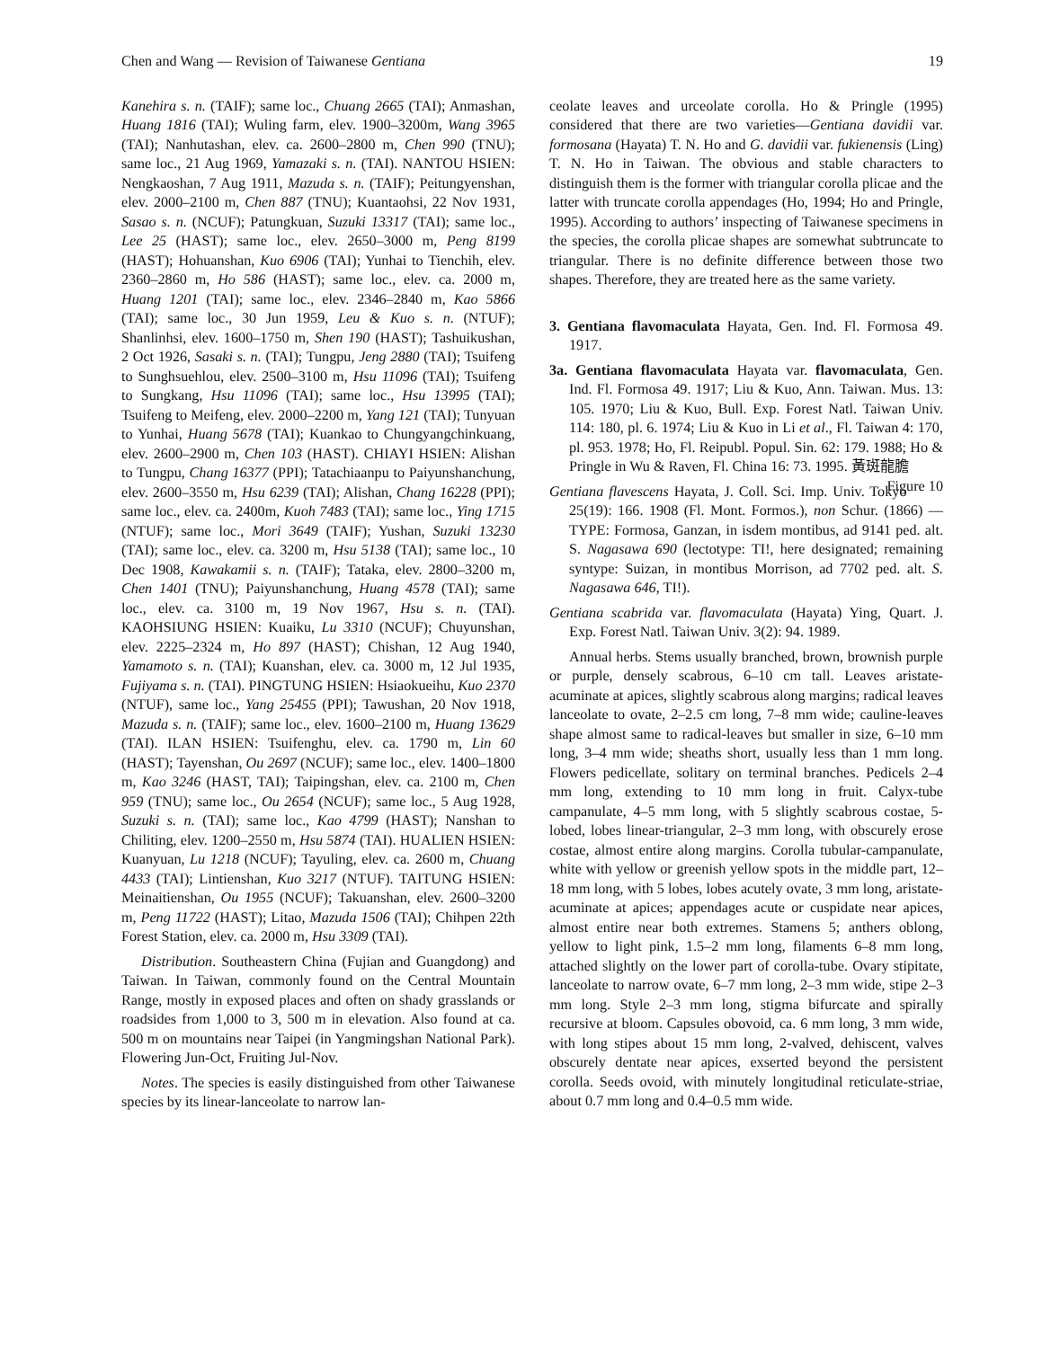Chen and Wang — Revision of Taiwanese Gentiana 19
Kanehira s. n. (TAIF); same loc., Chuang 2665 (TAI); Anmashan, Huang 1816 (TAI); Wuling farm, elev. 1900–3200m, Wang 3965 (TAI); Nanhutashan, elev. ca. 2600–2800 m, Chen 990 (TNU); same loc., 21 Aug 1969, Yamazaki s. n. (TAI). NANTOU HSIEN: Nengkaoshan, 7 Aug 1911, Mazuda s. n. (TAIF); Peitungyenshan, elev. 2000–2100 m, Chen 887 (TNU); Kuantaohsi, 22 Nov 1931, Sasao s. n. (NCUF); Patungkuan, Suzuki 13317 (TAI); same loc., Lee 25 (HAST); same loc., elev. 2650–3000 m, Peng 8199 (HAST); Hohuanshan, Kuo 6906 (TAI); Yunhai to Tienchih, elev. 2360–2860 m, Ho 586 (HAST); same loc., elev. ca. 2000 m, Huang 1201 (TAI); same loc., elev. 2346–2840 m, Kao 5866 (TAI); same loc., 30 Jun 1959, Leu & Kuo s. n. (NTUF); Shanlinhsi, elev. 1600–1750 m, Shen 190 (HAST); Tashuikushan, 2 Oct 1926, Sasaki s. n. (TAI); Tungpu, Jeng 2880 (TAI); Tsuifeng to Sunghsuehlou, elev. 2500–3100 m, Hsu 11096 (TAI); Tsuifeng to Sungkang, Hsu 11096 (TAI); same loc., Hsu 13995 (TAI); Tsuifeng to Meifeng, elev. 2000–2200 m, Yang 121 (TAI); Tunyuan to Yunhai, Huang 5678 (TAI); Kuankao to Chungyangchinkuang, elev. 2600–2900 m, Chen 103 (HAST). CHIAYI HSIEN: Alishan to Tungpu, Chang 16377 (PPI); Tatachiaanpu to Paiyunshanchung, elev. 2600–3550 m, Hsu 6239 (TAI); Alishan, Chang 16228 (PPI); same loc., elev. ca. 2400m, Kuoh 7483 (TAI); same loc., Ying 1715 (NTUF); same loc., Mori 3649 (TAIF); Yushan, Suzuki 13230 (TAI); same loc., elev. ca. 3200 m, Hsu 5138 (TAI); same loc., 10 Dec 1908, Kawakamii s. n. (TAIF); Tataka, elev. 2800–3200 m, Chen 1401 (TNU); Paiyunshanchung, Huang 4578 (TAI); same loc., elev. ca. 3100 m, 19 Nov 1967, Hsu s. n. (TAI). KAOHSIUNG HSIEN: Kuaiku, Lu 3310 (NCUF); Chuyunshan, elev. 2225–2324 m, Ho 897 (HAST); Chishan, 12 Aug 1940, Yamamoto s. n. (TAI); Kuanshan, elev. ca. 3000 m, 12 Jul 1935, Fujiyama s. n. (TAI). PINGTUNG HSIEN: Hsiaokueihu, Kuo 2370 (NTUF), same loc., Yang 25455 (PPI); Tawushan, 20 Nov 1918, Mazuda s. n. (TAIF); same loc., elev. 1600–2100 m, Huang 13629 (TAI). ILAN HSIEN: Tsuifenghu, elev. ca. 1790 m, Lin 60 (HAST); Tayenshan, Ou 2697 (NCUF); same loc., elev. 1400–1800 m, Kao 3246 (HAST, TAI); Taipingshan, elev. ca. 2100 m, Chen 959 (TNU); same loc., Ou 2654 (NCUF); same loc., 5 Aug 1928, Suzuki s. n. (TAI); same loc., Kao 4799 (HAST); Nanshan to Chiliting, elev. 1200–2550 m, Hsu 5874 (TAI). HUALIEN HSIEN: Kuanyuan, Lu 1218 (NCUF); Tayuling, elev. ca. 2600 m, Chuang 4433 (TAI); Lintienshan, Kuo 3217 (NTUF). TAITUNG HSIEN: Meinaitienshan, Ou 1955 (NCUF); Takuanshan, elev. 2600–3200 m, Peng 11722 (HAST); Litao, Mazuda 1506 (TAI); Chihpen 22th Forest Station, elev. ca. 2000 m, Hsu 3309 (TAI).
Distribution. Southeastern China (Fujian and Guangdong) and Taiwan. In Taiwan, commonly found on the Central Mountain Range, mostly in exposed places and often on shady grasslands or roadsides from 1,000 to 3, 500 m in elevation. Also found at ca. 500 m on mountains near Taipei (in Yangmingshan National Park). Flowering Jun-Oct, Fruiting Jul-Nov.
Notes. The species is easily distinguished from other Taiwanese species by its linear-lanceolate to narrow lan-
ceolate leaves and urceolate corolla. Ho & Pringle (1995) considered that there are two varieties—Gentiana davidii var. formosana (Hayata) T. N. Ho and G. davidii var. fukienensis (Ling) T. N. Ho in Taiwan. The obvious and stable characters to distinguish them is the former with triangular corolla plicae and the latter with truncate corolla appendages (Ho, 1994; Ho and Pringle, 1995). According to authors’ inspecting of Taiwanese specimens in the species, the corolla plicae shapes are somewhat subtruncate to triangular. There is no definite difference between those two shapes. Therefore, they are treated here as the same variety.
3. Gentiana flavomaculata Hayata, Gen. Ind. Fl. Formosa 49. 1917.
3a. Gentiana flavomaculata Hayata var. flavomaculata, Gen. Ind. Fl. Formosa 49. 1917; Liu & Kuo, Ann. Taiwan. Mus. 13: 105. 1970; Liu & Kuo, Bull. Exp. Forest Natl. Taiwan Univ. 114: 180, pl. 6. 1974; Liu & Kuo in Li et al., Fl. Taiwan 4: 170, pl. 953. 1978; Ho, Fl. Reipubl. Popul. Sin. 62: 179. 1988; Ho & Pringle in Wu & Raven, Fl. China 16: 73. 1995. 黃斑龍膽 Figure 10
Gentiana flavescens Hayata, J. Coll. Sci. Imp. Univ. Tokyo 25(19): 166. 1908 (Fl. Mont. Formos.), non Schur. (1866) — TYPE: Formosa, Ganzan, in isdem montibus, ad 9141 ped. alt. S. Nagasawa 690 (lectotype: TI!, here designated; remaining syntype: Suizan, in montibus Morrison, ad 7702 ped. alt. S. Nagasawa 646, TI!).
Gentiana scabrida var. flavomaculata (Hayata) Ying, Quart. J. Exp. Forest Natl. Taiwan Univ. 3(2): 94. 1989.
Annual herbs. Stems usually branched, brown, brownish purple or purple, densely scabrous, 6–10 cm tall. Leaves aristate-acuminate at apices, slightly scabrous along margins; radical leaves lanceolate to ovate, 2–2.5 cm long, 7–8 mm wide; cauline-leaves shape almost same to radical-leaves but smaller in size, 6–10 mm long, 3–4 mm wide; sheaths short, usually less than 1 mm long. Flowers pedicellate, solitary on terminal branches. Pedicels 2–4 mm long, extending to 10 mm long in fruit. Calyx-tube campanulate, 4–5 mm long, with 5 slightly scabrous costae, 5-lobed, lobes linear-triangular, 2–3 mm long, with obscurely erose costae, almost entire along margins. Corolla tubular-campanulate, white with yellow or greenish yellow spots in the middle part, 12–18 mm long, with 5 lobes, lobes acutely ovate, 3 mm long, aristate-acuminate at apices; appendages acute or cuspidate near apices, almost entire near both extremes. Stamens 5; anthers oblong, yellow to light pink, 1.5–2 mm long, filaments 6–8 mm long, attached slightly on the lower part of corolla-tube. Ovary stipitate, lanceolate to narrow ovate, 6–7 mm long, 2–3 mm wide, stipe 2–3 mm long. Style 2–3 mm long, stigma bifurcate and spirally recursive at bloom. Capsules obovoid, ca. 6 mm long, 3 mm wide, with long stipes about 15 mm long, 2-valved, dehiscent, valves obscurely dentate near apices, exserted beyond the persistent corolla. Seeds ovoid, with minutely longitudinal reticulate-striae, about 0.7 mm long and 0.4–0.5 mm wide.